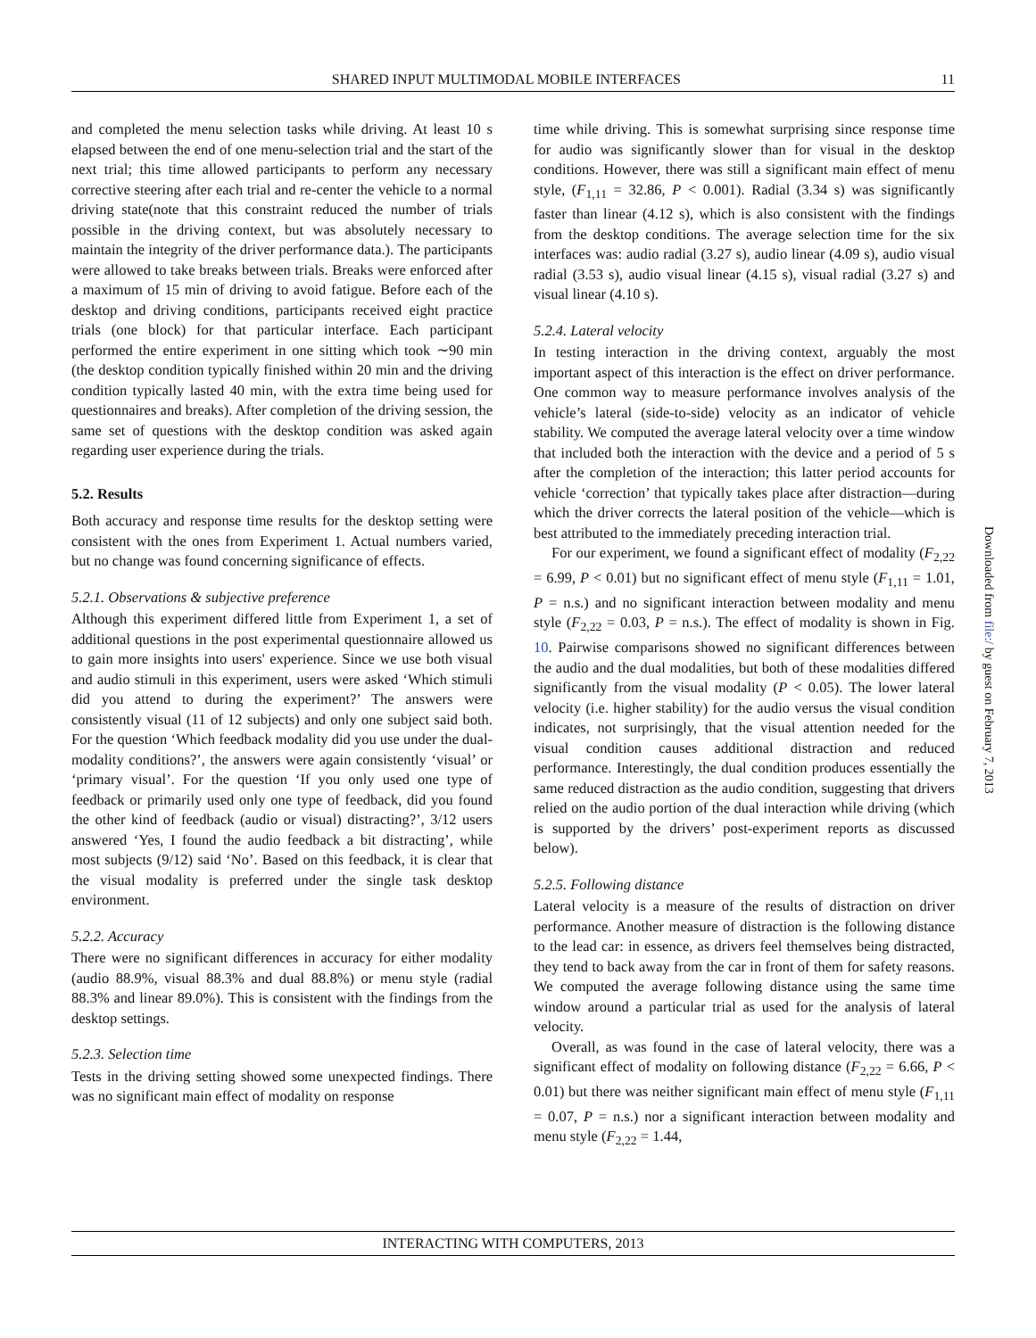SHARED INPUT MULTIMODAL MOBILE INTERFACES 11
and completed the menu selection tasks while driving. At least 10 s elapsed between the end of one menu-selection trial and the start of the next trial; this time allowed participants to perform any necessary corrective steering after each trial and re-center the vehicle to a normal driving state(note that this constraint reduced the number of trials possible in the driving context, but was absolutely necessary to maintain the integrity of the driver performance data.). The participants were allowed to take breaks between trials. Breaks were enforced after a maximum of 15 min of driving to avoid fatigue. Before each of the desktop and driving conditions, participants received eight practice trials (one block) for that particular interface. Each participant performed the entire experiment in one sitting which took ∼90 min (the desktop condition typically finished within 20 min and the driving condition typically lasted 40 min, with the extra time being used for questionnaires and breaks). After completion of the driving session, the same set of questions with the desktop condition was asked again regarding user experience during the trials.
5.2. Results
Both accuracy and response time results for the desktop setting were consistent with the ones from Experiment 1. Actual numbers varied, but no change was found concerning significance of effects.
5.2.1. Observations & subjective preference
Although this experiment differed little from Experiment 1, a set of additional questions in the post experimental questionnaire allowed us to gain more insights into users' experience. Since we use both visual and audio stimuli in this experiment, users were asked ‘Which stimuli did you attend to during the experiment?’ The answers were consistently visual (11 of 12 subjects) and only one subject said both. For the question ‘Which feedback modality did you use under the dual-modality conditions?’, the answers were again consistently ‘visual’ or ‘primary visual’. For the question ‘If you only used one type of feedback or primarily used only one type of feedback, did you found the other kind of feedback (audio or visual) distracting?’, 3/12 users answered ‘Yes, I found the audio feedback a bit distracting’, while most subjects (9/12) said ‘No’. Based on this feedback, it is clear that the visual modality is preferred under the single task desktop environment.
5.2.2. Accuracy
There were no significant differences in accuracy for either modality (audio 88.9%, visual 88.3% and dual 88.8%) or menu style (radial 88.3% and linear 89.0%). This is consistent with the findings from the desktop settings.
5.2.3. Selection time
Tests in the driving setting showed some unexpected findings. There was no significant main effect of modality on response
time while driving. This is somewhat surprising since response time for audio was significantly slower than for visual in the desktop conditions. However, there was still a significant main effect of menu style, (F<sub>1,11</sub> = 32.86, P < 0.001). Radial (3.34 s) was significantly faster than linear (4.12 s), which is also consistent with the findings from the desktop conditions. The average selection time for the six interfaces was: audio radial (3.27 s), audio linear (4.09 s), audio visual radial (3.53 s), audio visual linear (4.15 s), visual radial (3.27 s) and visual linear (4.10 s).
5.2.4. Lateral velocity
In testing interaction in the driving context, arguably the most important aspect of this interaction is the effect on driver performance. One common way to measure performance involves analysis of the vehicle’s lateral (side-to-side) velocity as an indicator of vehicle stability. We computed the average lateral velocity over a time window that included both the interaction with the device and a period of 5 s after the completion of the interaction; this latter period accounts for vehicle ‘correction’ that typically takes place after distraction—during which the driver corrects the lateral position of the vehicle—which is best attributed to the immediately preceding interaction trial.
For our experiment, we found a significant effect of modality (F<sub>2,22</sub> = 6.99, P < 0.01) but no significant effect of menu style (F<sub>1,11</sub> = 1.01, P = n.s.) and no significant interaction between modality and menu style (F<sub>2,22</sub> = 0.03, P = n.s.). The effect of modality is shown in Fig. 10. Pairwise comparisons showed no significant differences between the audio and the dual modalities, but both of these modalities differed significantly from the visual modality (P < 0.05). The lower lateral velocity (i.e. higher stability) for the audio versus the visual condition indicates, not surprisingly, that the visual attention needed for the visual condition causes additional distraction and reduced performance. Interestingly, the dual condition produces essentially the same reduced distraction as the audio condition, suggesting that drivers relied on the audio portion of the dual interaction while driving (which is supported by the drivers’ post-experiment reports as discussed below).
5.2.5. Following distance
Lateral velocity is a measure of the results of distraction on driver performance. Another measure of distraction is the following distance to the lead car: in essence, as drivers feel themselves being distracted, they tend to back away from the car in front of them for safety reasons. We computed the average following distance using the same time window around a particular trial as used for the analysis of lateral velocity.
Overall, as was found in the case of lateral velocity, there was a significant effect of modality on following distance (F<sub>2,22</sub> = 6.66, P < 0.01) but there was neither significant main effect of menu style (F<sub>1,11</sub> = 0.07, P = n.s.) nor a significant interaction between modality and menu style (F<sub>2,22</sub> = 1.44,
INTERACTING WITH COMPUTERS, 2013
Downloaded from file:/ by guest on February 7, 2013